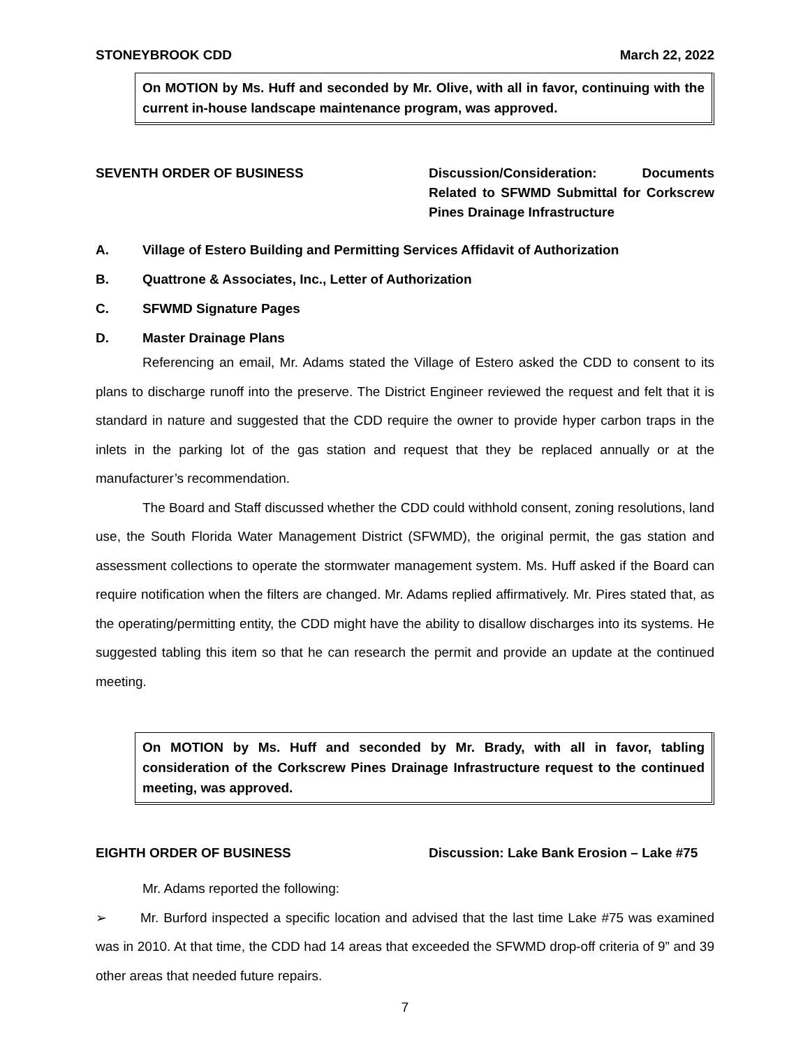STONEYBROOK CDD March 22, 2022
On MOTION by Ms. Huff and seconded by Mr. Olive, with all in favor, continuing with the current in-house landscape maintenance program, was approved.
SEVENTH ORDER OF BUSINESS Discussion/Consideration: Documents Related to SFWMD Submittal for Corkscrew Pines Drainage Infrastructure
A. Village of Estero Building and Permitting Services Affidavit of Authorization
B. Quattrone & Associates, Inc., Letter of Authorization
C. SFWMD Signature Pages
D. Master Drainage Plans
Referencing an email, Mr. Adams stated the Village of Estero asked the CDD to consent to its plans to discharge runoff into the preserve. The District Engineer reviewed the request and felt that it is standard in nature and suggested that the CDD require the owner to provide hyper carbon traps in the inlets in the parking lot of the gas station and request that they be replaced annually or at the manufacturer’s recommendation.
The Board and Staff discussed whether the CDD could withhold consent, zoning resolutions, land use, the South Florida Water Management District (SFWMD), the original permit, the gas station and assessment collections to operate the stormwater management system. Ms. Huff asked if the Board can require notification when the filters are changed. Mr. Adams replied affirmatively. Mr. Pires stated that, as the operating/permitting entity, the CDD might have the ability to disallow discharges into its systems. He suggested tabling this item so that he can research the permit and provide an update at the continued meeting.
On MOTION by Ms. Huff and seconded by Mr. Brady, with all in favor, tabling consideration of the Corkscrew Pines Drainage Infrastructure request to the continued meeting, was approved.
EIGHTH ORDER OF BUSINESS Discussion: Lake Bank Erosion – Lake #75
Mr. Adams reported the following:
➢ Mr. Burford inspected a specific location and advised that the last time Lake #75 was examined was in 2010. At that time, the CDD had 14 areas that exceeded the SFWMD drop-off criteria of 9” and 39 other areas that needed future repairs.
7